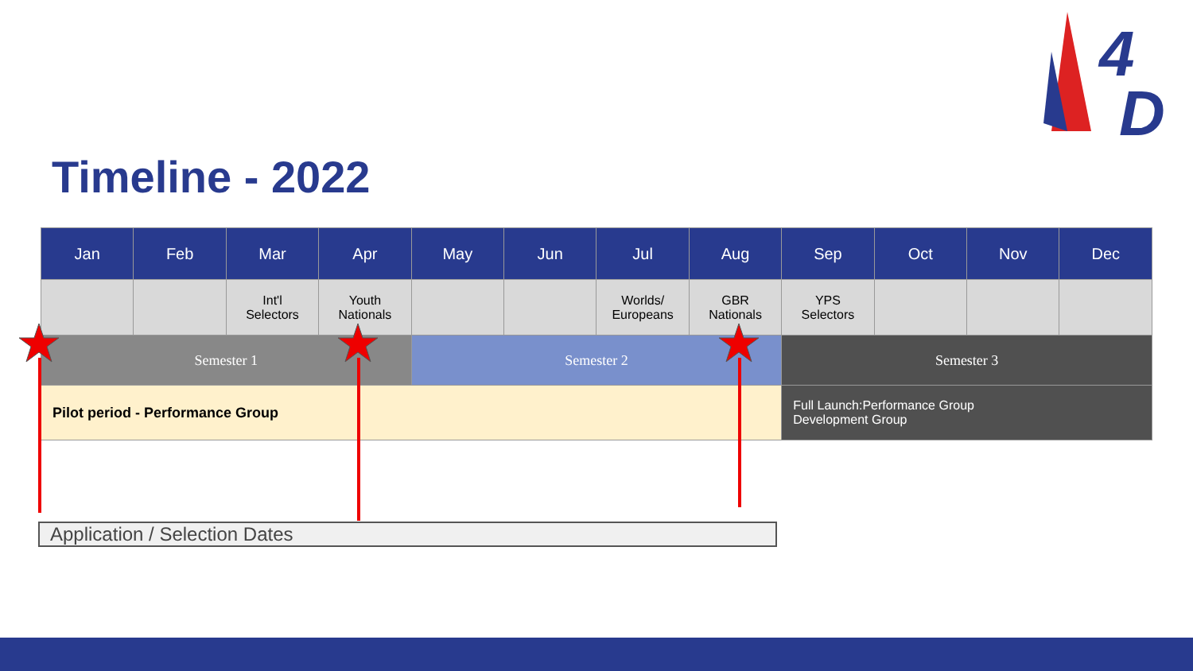4
D
Timeline - 2022
| Jan | Feb | Mar | Apr | May | Jun | Jul | Aug | Sep | Oct | Nov | Dec |
| --- | --- | --- | --- | --- | --- | --- | --- | --- | --- | --- | --- |
| | | Int'l Selectors | Youth Nationals | | | Worlds/ Europeans | GBR Nationals | YPS Selectors | | | |
| Semester 1 | | | | Semester 2 | | | | Semester 3 | | | |
| Pilot period - Performance Group | | | | | | | | Full Launch:Performance Group Development Group | | | |
Application / Selection Dates